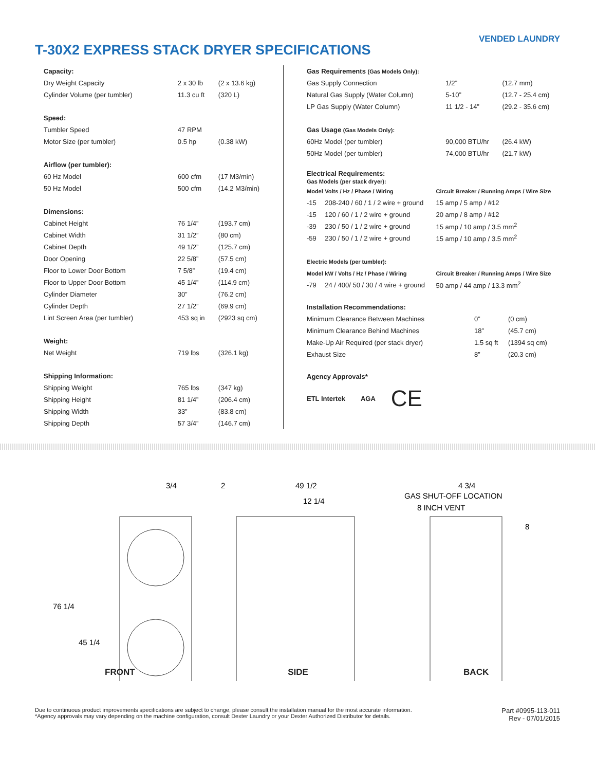T-30X2 EXPRESS STACK DRYER SPECIFICATIONS
VENDED LAUNDRY
| Capacity: | | |
| --- | --- | --- |
| Dry Weight Capacity | 2 x 30 lb | (2 x 13.6 kg) |
| Cylinder Volume (per tumbler) | 11.3 cu ft | (320 L) |
| Speed: | | |
| Tumbler Speed | 47 RPM | |
| Motor Size (per tumbler) | 0.5 hp | (0.38 kW) |
| Airflow (per tumbler): | | |
| 60 Hz Model | 600 cfm | (17 M3/min) |
| 50 Hz Model | 500 cfm | (14.2 M3/min) |
| Dimensions: | | |
| Cabinet Height | 76 1/4” | (193.7 cm) |
| Cabinet Width | 31 1/2” | (80 cm) |
| Cabinet Depth | 49 1/2” | (125.7 cm) |
| Door Opening | 22 5/8” | (57.5 cm) |
| Floor to Lower Door Bottom | 7 5/8” | (19.4 cm) |
| Floor to Upper Door Bottom | 45 1/4” | (114.9 cm) |
| Cylinder Diameter | 30” | (76.2 cm) |
| Cylinder Depth | 27 1/2” | (69.9 cm) |
| Lint Screen Area (per tumbler) | 453 sq in | (2923 sq cm) |
| Weight: | | |
| Net Weight | 719 lbs | (326.1 kg) |
| Shipping Information: | | |
| Shipping Weight | 765 lbs | (347 kg) |
| Shipping Height | 81 1/4” | (206.4 cm) |
| Shipping Width | 33” | (83.8 cm) |
| Shipping Depth | 57 3/4” | (146.7 cm) |
| Gas Requirements (Gas Models Only): | | |
| --- | --- | --- |
| Gas Supply Connection | 1/2” | (12.7 mm) |
| Natural Gas Supply (Water Column) | 5-10” | (12.7 - 25.4 cm) |
| LP Gas Supply (Water Column) | 11 1/2 - 14” | (29.2 - 35.6 cm) |
| Gas Usage (Gas Models Only): | | |
| 60Hz Model (per tumbler) | 90,000 BTU/hr | (26.4 kW) |
| 50Hz Model (per tumbler) | 74,000 BTU/hr | (21.7 kW) |
| Electrical Requirements: Gas Models (per stack dryer): | | |
| --- | --- | --- |
| Model | Volts / Hz / Phase / Wiring | Circuit Breaker / Running Amps / Wire Size |
| -15 | 208-240 / 60 / 1 / 2 wire + ground | 15 amp / 5 amp / #12 |
| -15 | 120 / 60 / 1 / 2 wire + ground | 20 amp / 8 amp / #12 |
| -39 | 230 / 50 / 1 / 2 wire + ground | 15 amp / 10 amp / 3.5 mm<sup>2</sup> |
| -59 | 230 / 50 / 1 / 2 wire + ground | 15 amp / 10 amp / 3.5 mm<sup>2</sup> |
| Electric Models (per tumbler): | | |
| Model | kW / Volts / Hz / Phase / Wiring | Circuit Breaker / Running Amps / Wire Size |
| -79 | 24 / 400/ 50 / 30 / 4 wire + ground | 50 amp / 44 amp / 13.3 mm<sup>2</sup> |
| Installation Recommendations: | | |
| --- | --- | --- |
| Minimum Clearance Between Machines | 0” | (0 cm) |
| Minimum Clearance Behind Machines | 18” | (45.7 cm) |
| Make-Up Air Required (per stack dryer) | 1.5 sq ft | (1394 sq cm) |
| Exhaust Size | 8” | (20.3 cm) |
Agency Approvals*
ETL Intertek AGA CE
76 1/4
45 1/4
3/4
FRONT
2
49 1/2
12 1/4
SIDE
4 3/4
GAS SHUT-OFF LOCATION
8 INCH VENT
8
BACK
Due to continuous product improvements specifications are subject to change, please consult the installation manual for the most accurate information.
*Agency approvals may vary depending on the machine configuration, consult Dexter Laundry or your Dexter Authorized Distributor for details.
Part #0995-113-011
Rev - 07/01/2015